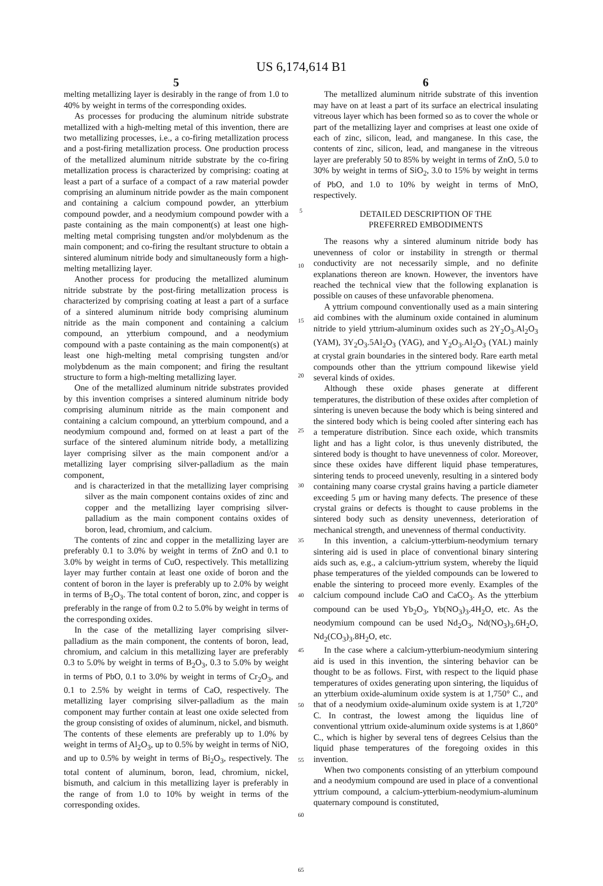US 6,174,614 B1
5
melting metallizing layer is desirably in the range of from 1.0 to 40% by weight in terms of the corresponding oxides.
As processes for producing the aluminum nitride substrate metallized with a high-melting metal of this invention, there are two metallizing processes, i.e., a co-firing metallization process and a post-firing metallization process. One production process of the metallized aluminum nitride substrate by the co-firing metallization process is characterized by comprising: coating at least a part of a surface of a compact of a raw material powder comprising an aluminum nitride powder as the main component and containing a calcium compound powder, an ytterbium compound powder, and a neodymium compound powder with a paste containing as the main component(s) at least one high-melting metal comprising tungsten and/or molybdenum as the main component; and co-firing the resultant structure to obtain a sintered aluminum nitride body and simultaneously form a high-melting metallizing layer.
Another process for producing the metallized aluminum nitride substrate by the post-firing metallization process is characterized by comprising coating at least a part of a surface of a sintered aluminum nitride body comprising aluminum nitride as the main component and containing a calcium compound, an ytterbium compound, and a neodymium compound with a paste containing as the main component(s) at least one high-melting metal comprising tungsten and/or molybdenum as the main component; and firing the resultant structure to form a high-melting metallizing layer.
One of the metallized aluminum nitride substrates provided by this invention comprises a sintered aluminum nitride body comprising aluminum nitride as the main component and containing a calcium compound, an ytterbium compound, and a neodymium compound and, formed on at least a part of the surface of the sintered aluminum nitride body, a metallizing layer comprising silver as the main component and/or a metallizing layer comprising silver-palladium as the main component,
and is characterized in that the metallizing layer comprising silver as the main component contains oxides of zinc and copper and the metallizing layer comprising silver-palladium as the main component contains oxides of boron, lead, chromium, and calcium.
The contents of zinc and copper in the metallizing layer are preferably 0.1 to 3.0% by weight in terms of ZnO and 0.1 to 3.0% by weight in terms of CuO, respectively. This metallizing layer may further contain at least one oxide of boron and the content of boron in the layer is preferably up to 2.0% by weight in terms of B<sub>2</sub>O<sub>3</sub>. The total content of boron, zinc, and copper is preferably in the range of from 0.2 to 5.0% by weight in terms of the corresponding oxides.
In the case of the metallizing layer comprising silver-palladium as the main component, the contents of boron, lead, chromium, and calcium in this metallizing layer are preferably 0.3 to 5.0% by weight in terms of B<sub>2</sub>O<sub>3</sub>, 0.3 to 5.0% by weight in terms of PbO, 0.1 to 3.0% by weight in terms of Cr<sub>2</sub>O<sub>3</sub>, and 0.1 to 2.5% by weight in terms of CaO, respectively. The metallizing layer comprising silver-palladium as the main component may further contain at least one oxide selected from the group consisting of oxides of aluminum, nickel, and bismuth. The contents of these elements are preferably up to 1.0% by weight in terms of Al<sub>2</sub>O<sub>3</sub>, up to 0.5% by weight in terms of NiO, and up to 0.5% by weight in terms of Bi<sub>2</sub>O<sub>3</sub>, respectively. The total content of aluminum, boron, lead, chromium, nickel, bismuth, and calcium in this metallizing layer is preferably in the range of from 1.0 to 10% by weight in terms of the corresponding oxides.
5
10
15
20
25
30
35
40
45
50
55
60
65
6
The metallized aluminum nitride substrate of this invention may have on at least a part of its surface an electrical insulating vitreous layer which has been formed so as to cover the whole or part of the metallizing layer and comprises at least one oxide of each of zinc, silicon, lead, and manganese. In this case, the contents of zinc, silicon, lead, and manganese in the vitreous layer are preferably 50 to 85% by weight in terms of ZnO, 5.0 to 30% by weight in terms of SiO<sub>2</sub>, 3.0 to 15% by weight in terms of PbO, and 1.0 to 10% by weight in terms of MnO, respectively.
DETAILED DESCRIPTION OF THE
PREFERRED EMBODIMENTS
The reasons why a sintered aluminum nitride body has unevenness of color or instability in strength or thermal conductivity are not necessarily simple, and no definite explanations thereon are known. However, the inventors have reached the technical view that the following explanation is possible on causes of these unfavorable phenomena.
A yttrium compound conventionally used as a main sintering aid combines with the aluminum oxide contained in aluminum nitride to yield yttrium-aluminum oxides such as 2Y<sub>2</sub>O<sub>3</sub>.Al<sub>2</sub>O<sub>3</sub> (YAM), 3Y<sub>2</sub>O<sub>3</sub>.5Al<sub>2</sub>O<sub>3</sub> (YAG), and Y<sub>2</sub>O<sub>3</sub>.Al<sub>2</sub>O<sub>3</sub> (YAL) mainly at crystal grain boundaries in the sintered body. Rare earth metal compounds other than the yttrium compound likewise yield several kinds of oxides.
Although these oxide phases generate at different temperatures, the distribution of these oxides after completion of sintering is uneven because the body which is being sintered and the sintered body which is being cooled after sintering each has a temperature distribution. Since each oxide, which transmits light and has a light color, is thus unevenly distributed, the sintered body is thought to have unevenness of color. Moreover, since these oxides have different liquid phase temperatures, sintering tends to proceed unevenly, resulting in a sintered body containing many coarse crystal grains having a particle diameter exceeding 5 μm or having many defects. The presence of these crystal grains or defects is thought to cause problems in the sintered body such as density unevenness, deterioration of mechanical strength, and unevenness of thermal conductivity.
In this invention, a calcium-ytterbium-neodymium ternary sintering aid is used in place of conventional binary sintering aids such as, e.g., a calcium-yttrium system, whereby the liquid phase temperatures of the yielded compounds can be lowered to enable the sintering to proceed more evenly. Examples of the calcium compound include CaO and CaCO<sub>3</sub>. As the ytterbium compound can be used Yb<sub>2</sub>O<sub>3</sub>, Yb(NO<sub>3</sub>)<sub>3</sub>.4H<sub>2</sub>O, etc. As the neodymium compound can be used Nd<sub>2</sub>O<sub>3</sub>, Nd(NO<sub>3</sub>)<sub>3</sub>.6H<sub>2</sub>O, Nd<sub>2</sub>(CO<sub>3</sub>)<sub>3</sub>.8H<sub>2</sub>O, etc.
In the case where a calcium-ytterbium-neodymium sintering aid is used in this invention, the sintering behavior can be thought to be as follows. First, with respect to the liquid phase temperatures of oxides generating upon sintering, the liquidus of an ytterbium oxide-aluminum oxide system is at 1,750° C., and that of a neodymium oxide-aluminum oxide system is at 1,720° C. In contrast, the lowest among the liquidus line of conventional yttrium oxide-aluminum oxide systems is at 1,860° C., which is higher by several tens of degrees Celsius than the liquid phase temperatures of the foregoing oxides in this invention.
When two components consisting of an ytterbium compound and a neodymium compound are used in place of a conventional yttrium compound, a calcium-ytterbium-neodymium-aluminum quaternary compound is constituted,